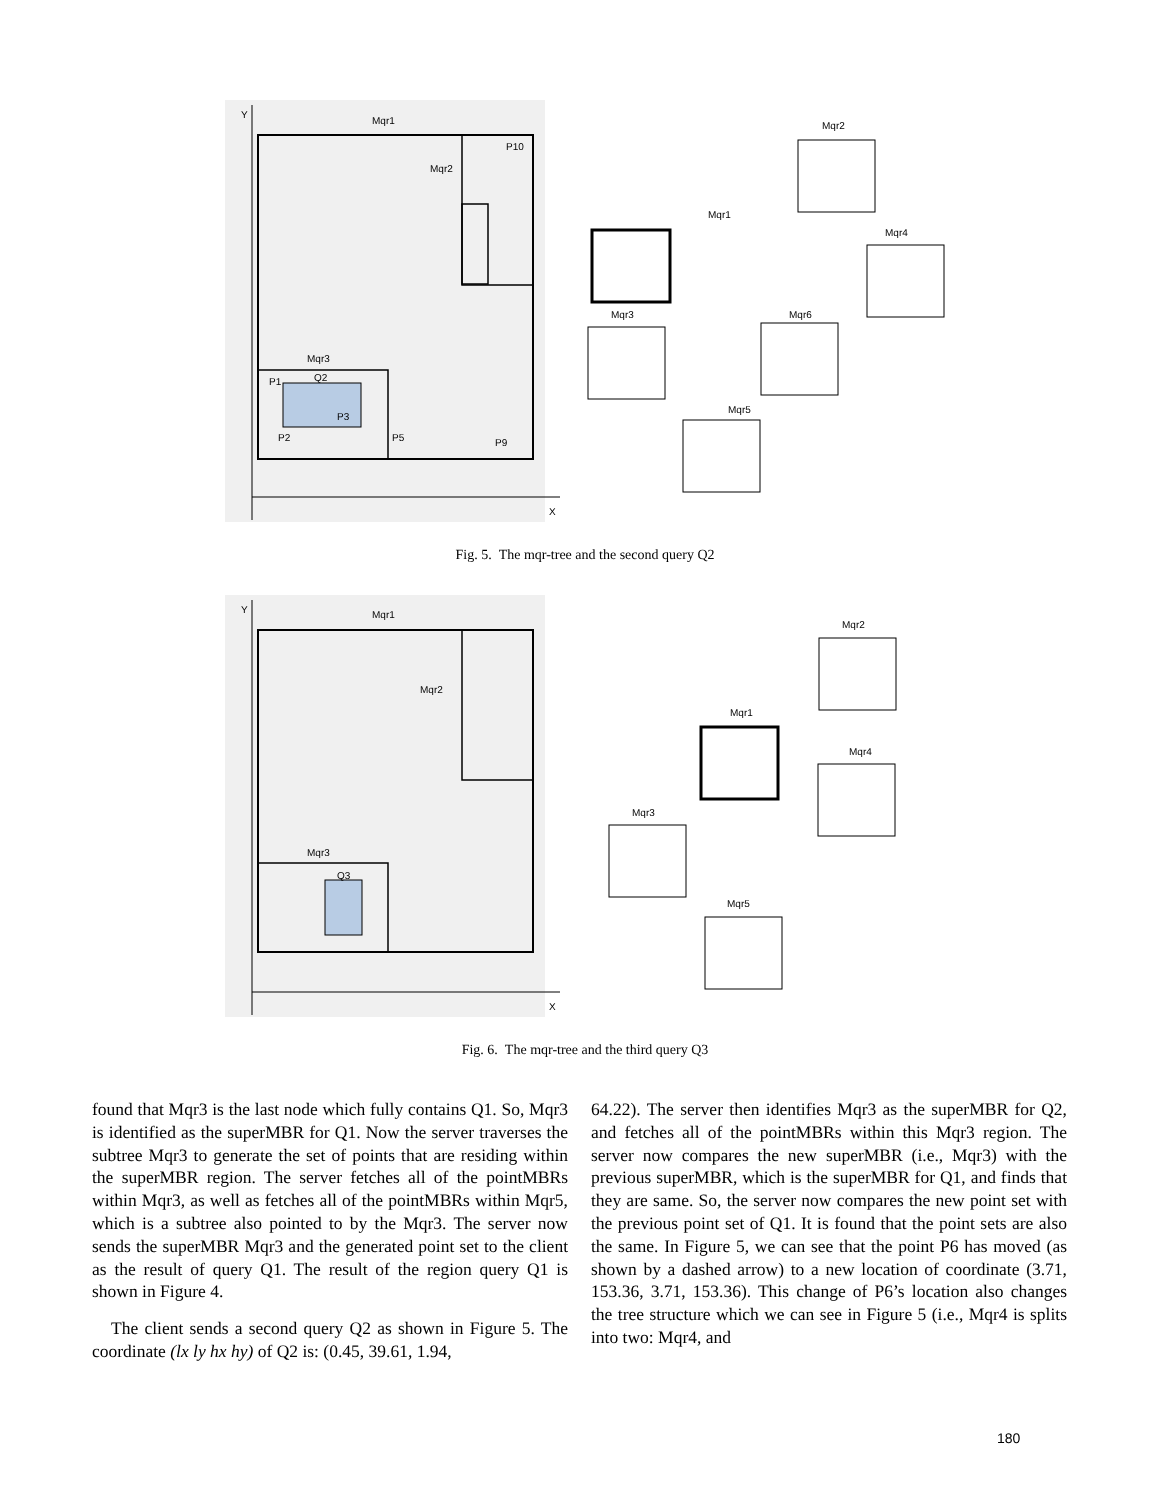Y
X
Mqr1
Mqr2
Mqr3
P1
Q2
P3
P2
P5
P9
P10
Mqr1
Mqr2
Mqr3
Mqr4
Mqr5
Mqr6
Fig. 5. The mqr-tree and the second query Q2
Y
X
Mqr1
Mqr2
Mqr3
Q3
Mqr1
Mqr2
Mqr3
Mqr4
Mqr5
Fig. 6. The mqr-tree and the third query Q3
found that Mqr3 is the last node which fully contains Q1. So, Mqr3 is identified as the superMBR for Q1. Now the server traverses the subtree Mqr3 to generate the set of points that are residing within the superMBR region. The server fetches all of the pointMBRs within Mqr3, as well as fetches all of the pointMBRs within Mqr5, which is a subtree also pointed to by the Mqr3. The server now sends the superMBR Mqr3 and the generated point set to the client as the result of query Q1. The result of the region query Q1 is shown in Figure 4.
The client sends a second query Q2 as shown in Figure 5. The coordinate (lx ly hx hy) of Q2 is: (0.45, 39.61, 1.94,
64.22). The server then identifies Mqr3 as the superMBR for Q2, and fetches all of the pointMBRs within this Mqr3 region. The server now compares the new superMBR (i.e., Mqr3) with the previous superMBR, which is the superMBR for Q1, and finds that they are same. So, the server now compares the new point set with the previous point set of Q1. It is found that the point sets are also the same. In Figure 5, we can see that the point P6 has moved (as shown by a dashed arrow) to a new location of coordinate (3.71, 153.36, 3.71, 153.36). This change of P6’s location also changes the tree structure which we can see in Figure 5 (i.e., Mqr4 is splits into two: Mqr4, and
180